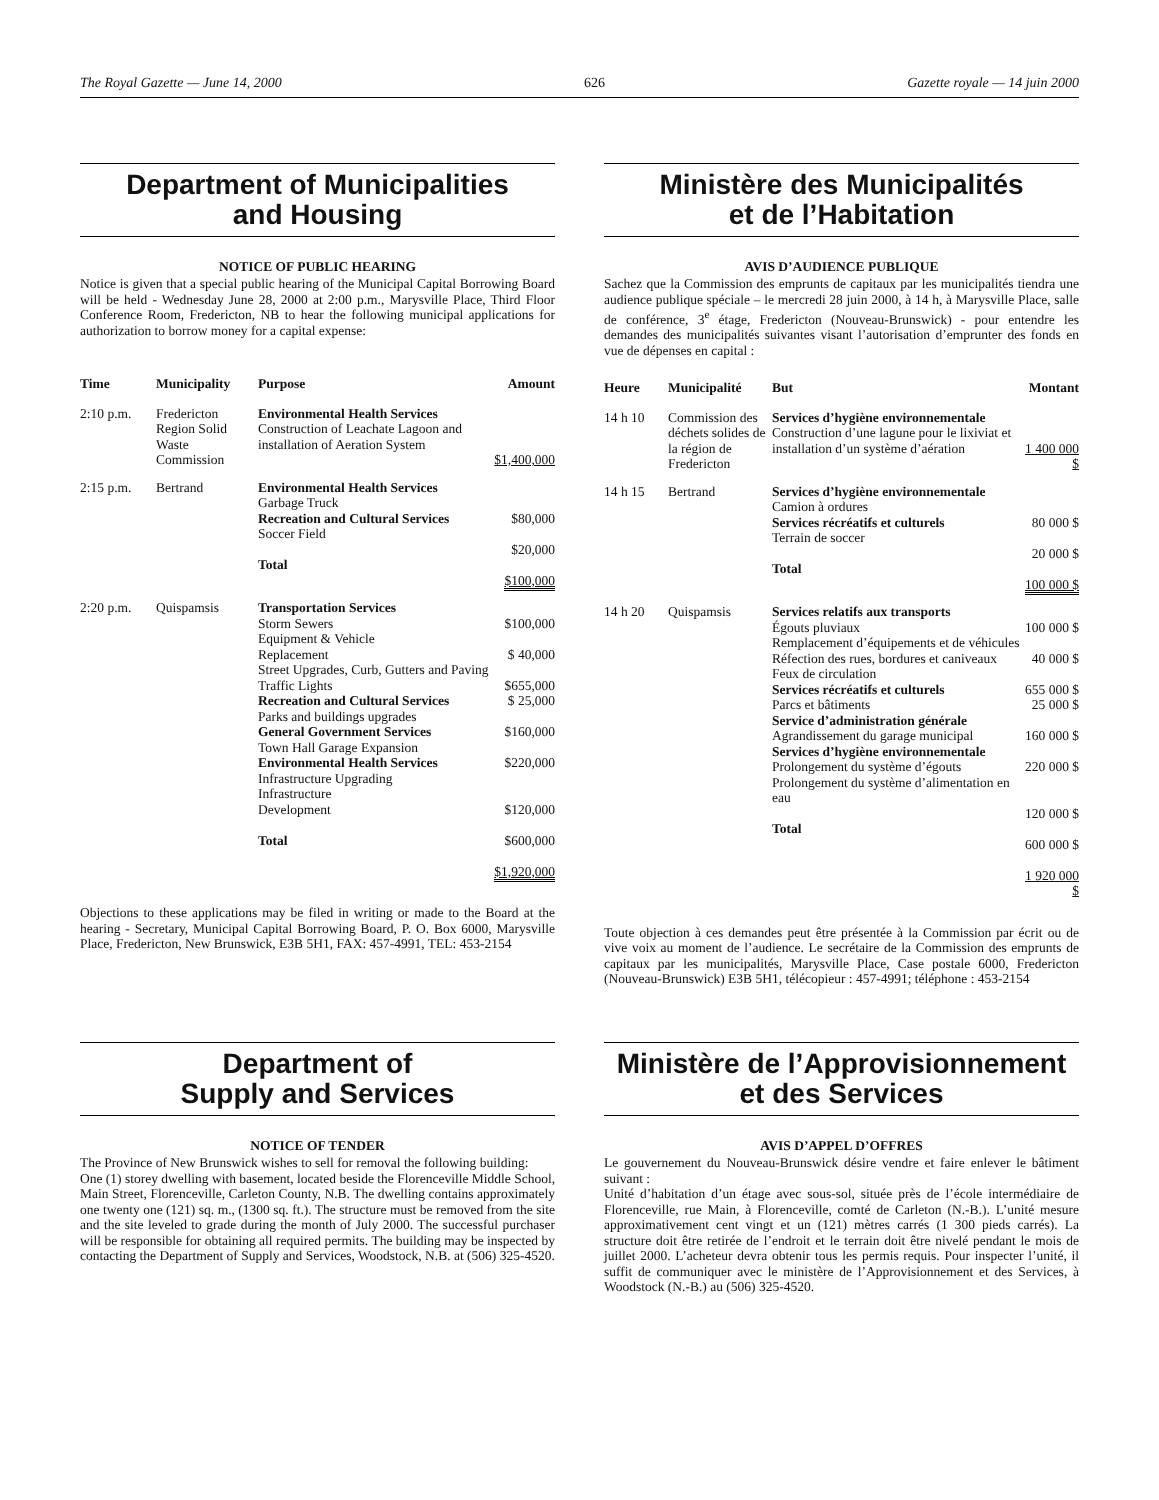The Royal Gazette — June 14, 2000 626 Gazette royale — 14 juin 2000
Department of Municipalities
and Housing
NOTICE OF PUBLIC HEARING
Notice is given that a special public hearing of the Municipal Capital Borrowing Board will be held - Wednesday June 28, 2000 at 2:00 p.m., Marysville Place, Third Floor Conference Room, Fredericton, NB to hear the following municipal applications for authorization to borrow money for a capital expense:
| Time | Municipality | Purpose | Amount |
| --- | --- | --- | --- |
| 2:10 p.m. | Fredericton Region Solid Waste Commission | Environmental Health Services Construction of Leachate Lagoon and installation of Aeration System | $1,400,000 |
| 2:15 p.m. | Bertrand | Environmental Health Services Garbage Truck Recreation and Cultural Services Soccer Field Total | $80,000 $20,000 $100,000 |
| 2:20 p.m. | Quispamsis | Transportation Services Storm Sewers Equipment & Vehicle Replacement Street Upgrades, Curb, Gutters and Paving Traffic Lights Recreation and Cultural Services Parks and buildings upgrades General Government Services Town Hall Garage Expansion Environmental Health Services Infrastructure Upgrading Infrastructure Development Total | $100,000 $ 40,000 $655,000 $ 25,000 $160,000 $220,000 $120,000 $600,000 $1,920,000 |
Objections to these applications may be filed in writing or made to the Board at the hearing - Secretary, Municipal Capital Borrowing Board, P. O. Box 6000, Marysville Place, Fredericton, New Brunswick, E3B 5H1, FAX: 457-4991, TEL: 453-2154
Ministère des Municipalités
et de l’Habitation
AVIS D’AUDIENCE PUBLIQUE
Sachez que la Commission des emprunts de capitaux par les municipalités tiendra une audience publique spéciale – le mercredi 28 juin 2000, à 14 h, à Marysville Place, salle de conférence, 3<sup>e</sup> étage, Fredericton (Nouveau-Brunswick) - pour entendre les demandes des municipalités suivantes visant l’autorisation d’emprunter des fonds en vue de dépenses en capital :
| Heure | Municipalité | But | Montant |
| --- | --- | --- | --- |
| 14 h 10 | Commission des déchets solides de la région de Fredericton | Services d’hygiène environnementale Construction d’une lagune pour le lixiviat et installation d’un système d’aération | 1 400 000 $ |
| 14 h 15 | Bertrand | Services d’hygiène environnementale Camion à ordures Services récréatifs et culturels Terrain de soccer Total | 80 000 $ 20 000 $ 100 000 $ |
| 14 h 20 | Quispamsis | Services relatifs aux transports Égouts pluviaux Remplacement d’équipements et de véhicules Réfection des rues, bordures et caniveaux Feux de circulation Services récréatifs et culturels Parcs et bâtiments Service d’administration générale Agrandissement du garage municipal Services d’hygiène environnementale Prolongement du système d’égouts Prolongement du système d’alimentation en eau Total | 100 000 $ 40 000 $ 655 000 $ 25 000 $ 160 000 $ 220 000 $ 120 000 $ 600 000 $ 1 920 000 $ |
Toute objection à ces demandes peut être présentée à la Commission par écrit ou de vive voix au moment de l’audience. Le secrétaire de la Commission des emprunts de capitaux par les municipalités, Marysville Place, Case postale 6000, Fredericton (Nouveau-Brunswick) E3B 5H1, télécopieur : 457-4991; téléphone : 453-2154
Department of
Supply and Services
NOTICE OF TENDER
The Province of New Brunswick wishes to sell for removal the following building:
One (1) storey dwelling with basement, located beside the Florenceville Middle School, Main Street, Florenceville, Carleton County, N.B. The dwelling contains approximately one twenty one (121) sq. m., (1300 sq. ft.). The structure must be removed from the site and the site leveled to grade during the month of July 2000. The successful purchaser will be responsible for obtaining all required permits. The building may be inspected by contacting the Department of Supply and Services, Woodstock, N.B. at (506) 325-4520.
Ministère de l’Approvisionnement
et des Services
AVIS D’APPEL D’OFFRES
Le gouvernement du Nouveau-Brunswick désire vendre et faire enlever le bâtiment suivant :
Unité d’habitation d’un étage avec sous-sol, située près de l’école intermédiaire de Florenceville, rue Main, à Florenceville, comté de Carleton (N.-B.). L’unité mesure approximativement cent vingt et un (121) mètres carrés (1 300 pieds carrés). La structure doit être retirée de l’endroit et le terrain doit être nivelé pendant le mois de juillet 2000. L’acheteur devra obtenir tous les permis requis. Pour inspecter l’unité, il suffit de communiquer avec le ministère de l’Approvisionnement et des Services, à Woodstock (N.-B.) au (506) 325-4520.